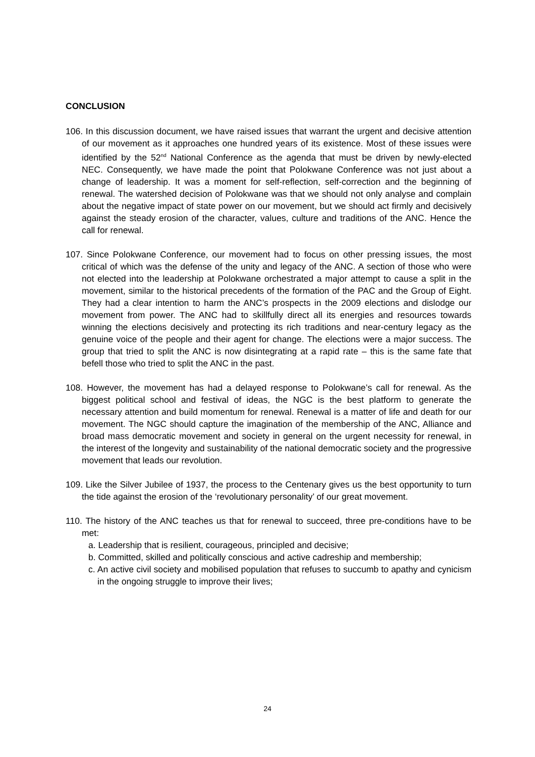CONCLUSION
106. In this discussion document, we have raised issues that warrant the urgent and decisive attention of our movement as it approaches one hundred years of its existence. Most of these issues were identified by the 52<sup>nd</sup> National Conference as the agenda that must be driven by newly-elected NEC. Consequently, we have made the point that Polokwane Conference was not just about a change of leadership. It was a moment for self-reflection, self-correction and the beginning of renewal. The watershed decision of Polokwane was that we should not only analyse and complain about the negative impact of state power on our movement, but we should act firmly and decisively against the steady erosion of the character, values, culture and traditions of the ANC. Hence the call for renewal.
107. Since Polokwane Conference, our movement had to focus on other pressing issues, the most critical of which was the defense of the unity and legacy of the ANC. A section of those who were not elected into the leadership at Polokwane orchestrated a major attempt to cause a split in the movement, similar to the historical precedents of the formation of the PAC and the Group of Eight. They had a clear intention to harm the ANC’s prospects in the 2009 elections and dislodge our movement from power. The ANC had to skillfully direct all its energies and resources towards winning the elections decisively and protecting its rich traditions and near-century legacy as the genuine voice of the people and their agent for change. The elections were a major success. The group that tried to split the ANC is now disintegrating at a rapid rate – this is the same fate that befell those who tried to split the ANC in the past.
108. However, the movement has had a delayed response to Polokwane’s call for renewal. As the biggest political school and festival of ideas, the NGC is the best platform to generate the necessary attention and build momentum for renewal. Renewal is a matter of life and death for our movement. The NGC should capture the imagination of the membership of the ANC, Alliance and broad mass democratic movement and society in general on the urgent necessity for renewal, in the interest of the longevity and sustainability of the national democratic society and the progressive movement that leads our revolution.
109. Like the Silver Jubilee of 1937, the process to the Centenary gives us the best opportunity to turn the tide against the erosion of the ‘revolutionary personality’ of our great movement.
110. The history of the ANC teaches us that for renewal to succeed, three pre-conditions have to be met:
a. Leadership that is resilient, courageous, principled and decisive;
b. Committed, skilled and politically conscious and active cadreship and membership;
c. An active civil society and mobilised population that refuses to succumb to apathy and cynicism in the ongoing struggle to improve their lives;
24